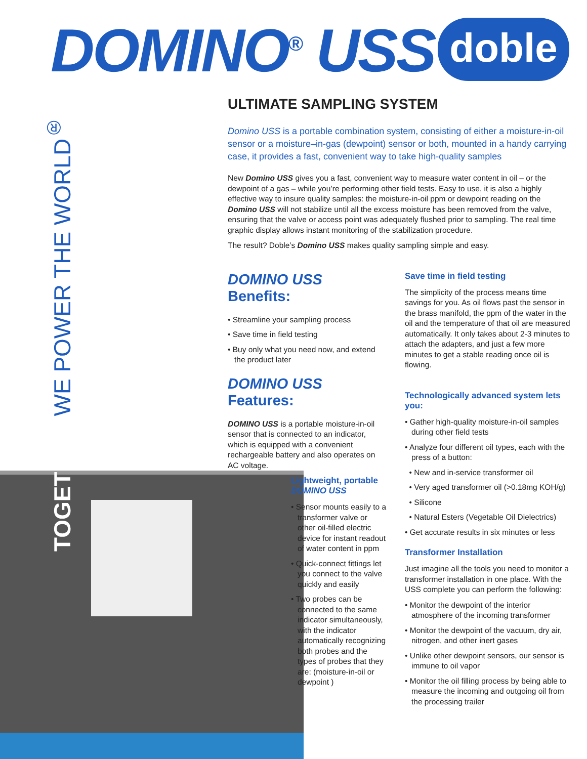DOMINO<sup>®</sup> USS doble
TOGETHER WE POWER THE WORLD<sup>®</sup>
ULTIMATE SAMPLING SYSTEM
Domino USS is a portable combination system, consisting of either a moisture-in-oil sensor or a moisture–in-gas (dewpoint) sensor or both, mounted in a handy carrying case, it provides a fast, convenient way to take high-quality samples
New Domino USS gives you a fast, convenient way to measure water content in oil – or the dewpoint of a gas – while you’re performing other field tests. Easy to use, it is also a highly effective way to insure quality samples: the moisture-in-oil ppm or dewpoint reading on the Domino USS will not stabilize until all the excess moisture has been removed from the valve, ensuring that the valve or access point was adequately flushed prior to sampling. The real time graphic display allows instant monitoring of the stabilization procedure.
The result? Doble’s Domino USS makes quality sampling simple and easy.
DOMINO USS Benefits:
• Streamline your sampling process
• Save time in field testing
• Buy only what you need now, and extend the product later
DOMINO USS Features:
DOMINO USS is a portable moisture-in-oil sensor that is connected to an indicator, which is equipped with a convenient rechargeable battery and also operates on AC voltage.
Lightweight, portable
DOMINO USS
• Sensor mounts easily to a transformer valve or other oil-filled electric device for instant readout of water content in ppm
• Quick-connect fittings let you connect to the valve quickly and easily
• Two probes can be connected to the same indicator simultaneously, with the indicator automatically recognizing both probes and the types of probes that they are: (moisture-in-oil or dewpoint )
Save time in field testing
The simplicity of the process means time savings for you. As oil flows past the sensor in the brass manifold, the ppm of the water in the oil and the temperature of that oil are measured automatically. It only takes about 2-3 minutes to attach the adapters, and just a few more minutes to get a stable reading once oil is flowing.
Technologically advanced system lets you:
• Gather high-quality moisture-in-oil samples during other field tests
• Analyze four different oil types, each with the press of a button:
• New and in-service transformer oil
• Very aged transformer oil (>0.18mg KOH/g)
• Silicone
• Natural Esters (Vegetable Oil Dielectrics)
• Get accurate results in six minutes or less
Transformer Installation
Just imagine all the tools you need to monitor a transformer installation in one place. With the USS complete you can perform the following:
• Monitor the dewpoint of the interior atmosphere of the incoming transformer
• Monitor the dewpoint of the vacuum, dry air, nitrogen, and other inert gases
• Unlike other dewpoint sensors, our sensor is immune to oil vapor
• Monitor the oil filling process by being able to measure the incoming and outgoing oil from the processing trailer